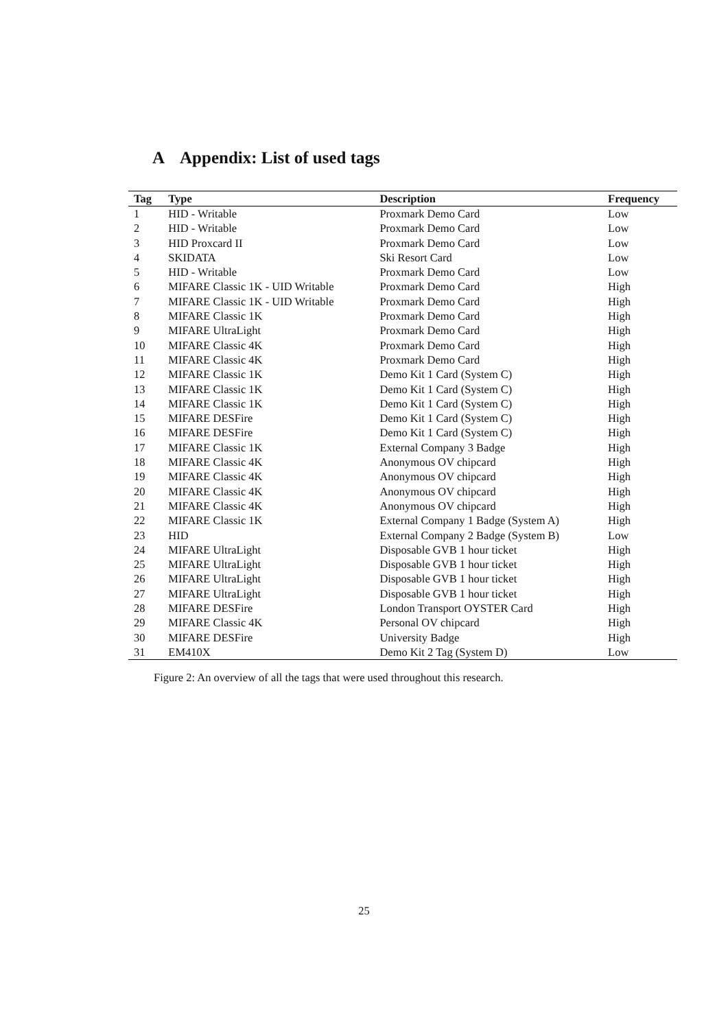A Appendix: List of used tags
| Tag | Type | Description | Frequency |
| --- | --- | --- | --- |
| 1 | HID - Writable | Proxmark Demo Card | Low |
| 2 | HID - Writable | Proxmark Demo Card | Low |
| 3 | HID Proxcard II | Proxmark Demo Card | Low |
| 4 | SKIDATA | Ski Resort Card | Low |
| 5 | HID - Writable | Proxmark Demo Card | Low |
| 6 | MIFARE Classic 1K - UID Writable | Proxmark Demo Card | High |
| 7 | MIFARE Classic 1K - UID Writable | Proxmark Demo Card | High |
| 8 | MIFARE Classic 1K | Proxmark Demo Card | High |
| 9 | MIFARE UltraLight | Proxmark Demo Card | High |
| 10 | MIFARE Classic 4K | Proxmark Demo Card | High |
| 11 | MIFARE Classic 4K | Proxmark Demo Card | High |
| 12 | MIFARE Classic 1K | Demo Kit 1 Card (System C) | High |
| 13 | MIFARE Classic 1K | Demo Kit 1 Card (System C) | High |
| 14 | MIFARE Classic 1K | Demo Kit 1 Card (System C) | High |
| 15 | MIFARE DESFire | Demo Kit 1 Card (System C) | High |
| 16 | MIFARE DESFire | Demo Kit 1 Card (System C) | High |
| 17 | MIFARE Classic 1K | External Company 3 Badge | High |
| 18 | MIFARE Classic 4K | Anonymous OV chipcard | High |
| 19 | MIFARE Classic 4K | Anonymous OV chipcard | High |
| 20 | MIFARE Classic 4K | Anonymous OV chipcard | High |
| 21 | MIFARE Classic 4K | Anonymous OV chipcard | High |
| 22 | MIFARE Classic 1K | External Company 1 Badge (System A) | High |
| 23 | HID | External Company 2 Badge (System B) | Low |
| 24 | MIFARE UltraLight | Disposable GVB 1 hour ticket | High |
| 25 | MIFARE UltraLight | Disposable GVB 1 hour ticket | High |
| 26 | MIFARE UltraLight | Disposable GVB 1 hour ticket | High |
| 27 | MIFARE UltraLight | Disposable GVB 1 hour ticket | High |
| 28 | MIFARE DESFire | London Transport OYSTER Card | High |
| 29 | MIFARE Classic 4K | Personal OV chipcard | High |
| 30 | MIFARE DESFire | University Badge | High |
| 31 | EM410X | Demo Kit 2 Tag (System D) | Low |
Figure 2: An overview of all the tags that were used throughout this research.
25